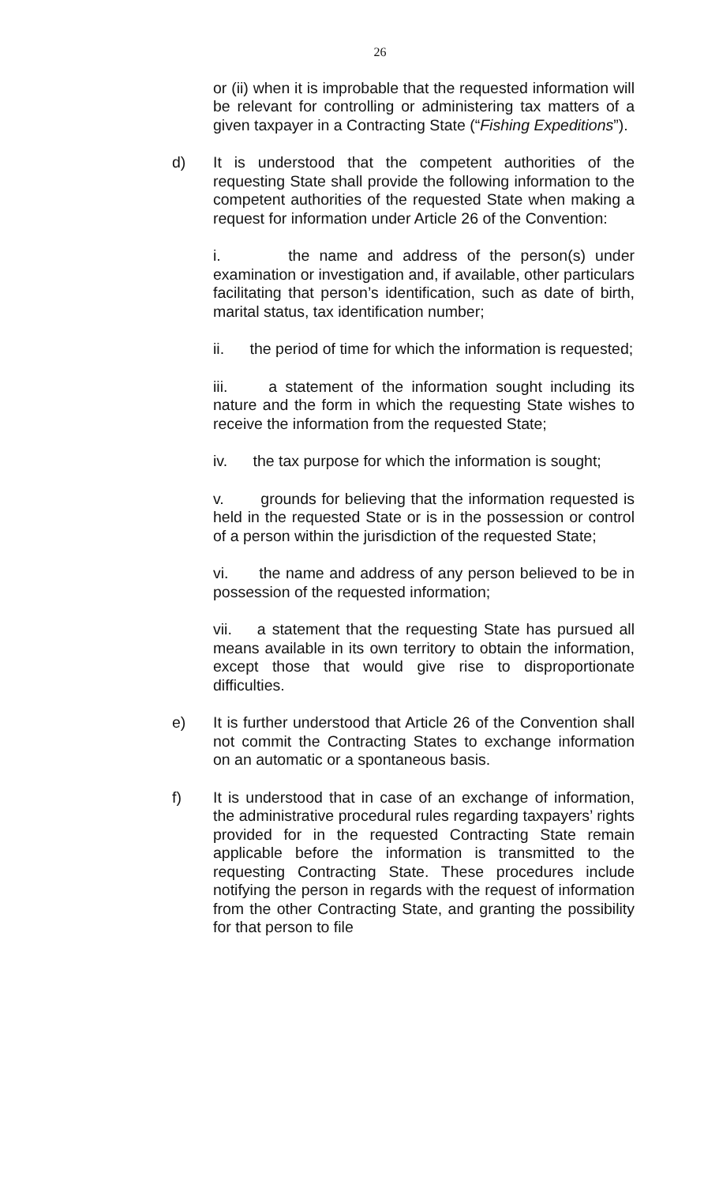26
or (ii) when it is improbable that the requested information will be relevant for controlling or administering tax matters of a given taxpayer in a Contracting State (“Fishing Expeditions”).
d) It is understood that the competent authorities of the requesting State shall provide the following information to the competent authorities of the requested State when making a request for information under Article 26 of the Convention:
i. the name and address of the person(s) under examination or investigation and, if available, other particulars facilitating that person’s identification, such as date of birth, marital status, tax identification number;
ii. the period of time for which the information is requested;
iii. a statement of the information sought including its nature and the form in which the requesting State wishes to receive the information from the requested State;
iv. the tax purpose for which the information is sought;
v. grounds for believing that the information requested is held in the requested State or is in the possession or control of a person within the jurisdiction of the requested State;
vi. the name and address of any person believed to be in possession of the requested information;
vii. a statement that the requesting State has pursued all means available in its own territory to obtain the information, except those that would give rise to disproportionate difficulties.
e) It is further understood that Article 26 of the Convention shall not commit the Contracting States to exchange information on an automatic or a spontaneous basis.
f) It is understood that in case of an exchange of information, the administrative procedural rules regarding taxpayers’ rights provided for in the requested Contracting State remain applicable before the information is transmitted to the requesting Contracting State. These procedures include notifying the person in regards with the request of information from the other Contracting State, and granting the possibility for that person to file